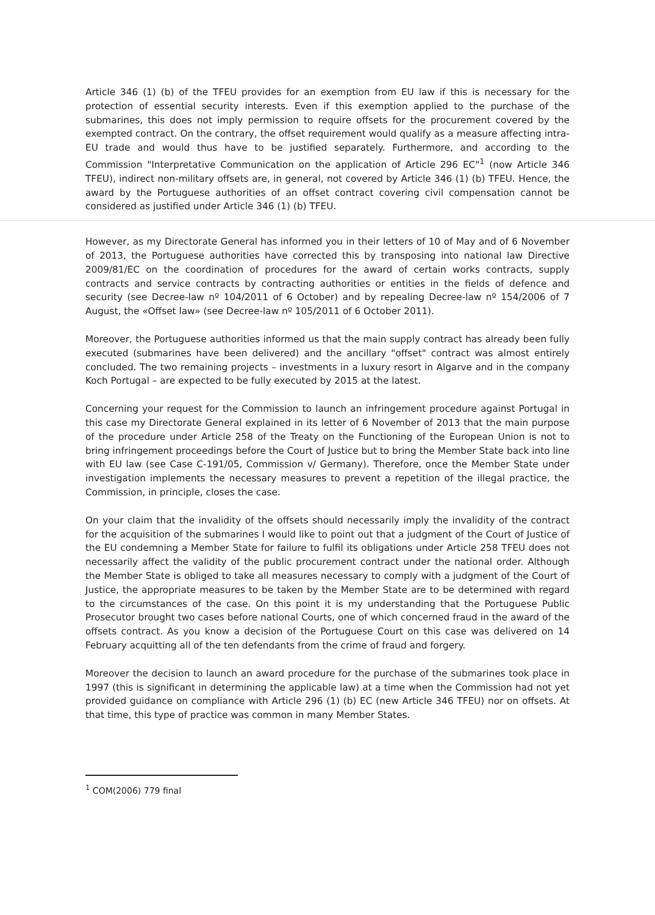Article 346 (1) (b) of the TFEU provides for an exemption from EU law if this is necessary for the protection of essential security interests. Even if this exemption applied to the purchase of the submarines, this does not imply permission to require offsets for the procurement covered by the exempted contract. On the contrary, the offset requirement would qualify as a measure affecting intra-EU trade and would thus have to be justified separately. Furthermore, and according to the Commission "Interpretative Communication on the application of Article 296 EC"<sup>1</sup> (now Article 346 TFEU), indirect non-military offsets are, in general, not covered by Article 346 (1) (b) TFEU. Hence, the award by the Portuguese authorities of an offset contract covering civil compensation cannot be considered as justified under Article 346 (1) (b) TFEU.
However, as my Directorate General has informed you in their letters of 10 of May and of 6 November of 2013, the Portuguese authorities have corrected this by transposing into national law Directive 2009/81/EC on the coordination of procedures for the award of certain works contracts, supply contracts and service contracts by contracting authorities or entities in the fields of defence and security (see Decree-law nº 104/2011 of 6 October) and by repealing Decree-law nº 154/2006 of 7 August, the «Offset law» (see Decree-law nº 105/2011 of 6 October 2011).
Moreover, the Portuguese authorities informed us that the main supply contract has already been fully executed (submarines have been delivered) and the ancillary "offset" contract was almost entirely concluded. The two remaining projects – investments in a luxury resort in Algarve and in the company Koch Portugal – are expected to be fully executed by 2015 at the latest.
Concerning your request for the Commission to launch an infringement procedure against Portugal in this case my Directorate General explained in its letter of 6 November of 2013 that the main purpose of the procedure under Article 258 of the Treaty on the Functioning of the European Union is not to bring infringement proceedings before the Court of Justice but to bring the Member State back into line with EU law (see Case C-191/05, Commission v/ Germany). Therefore, once the Member State under investigation implements the necessary measures to prevent a repetition of the illegal practice, the Commission, in principle, closes the case.
On your claim that the invalidity of the offsets should necessarily imply the invalidity of the contract for the acquisition of the submarines I would like to point out that a judgment of the Court of Justice of the EU condemning a Member State for failure to fulfil its obligations under Article 258 TFEU does not necessarily affect the validity of the public procurement contract under the national order. Although the Member State is obliged to take all measures necessary to comply with a judgment of the Court of Justice, the appropriate measures to be taken by the Member State are to be determined with regard to the circumstances of the case. On this point it is my understanding that the Portuguese Public Prosecutor brought two cases before national Courts, one of which concerned fraud in the award of the offsets contract. As you know a decision of the Portuguese Court on this case was delivered on 14 February acquitting all of the ten defendants from the crime of fraud and forgery.
Moreover the decision to launch an award procedure for the purchase of the submarines took place in 1997 (this is significant in determining the applicable law) at a time when the Commission had not yet provided guidance on compliance with Article 296 (1) (b) EC (new Article 346 TFEU) nor on offsets. At that time, this type of practice was common in many Member States.
<sup>1</sup> COM(2006) 779 final